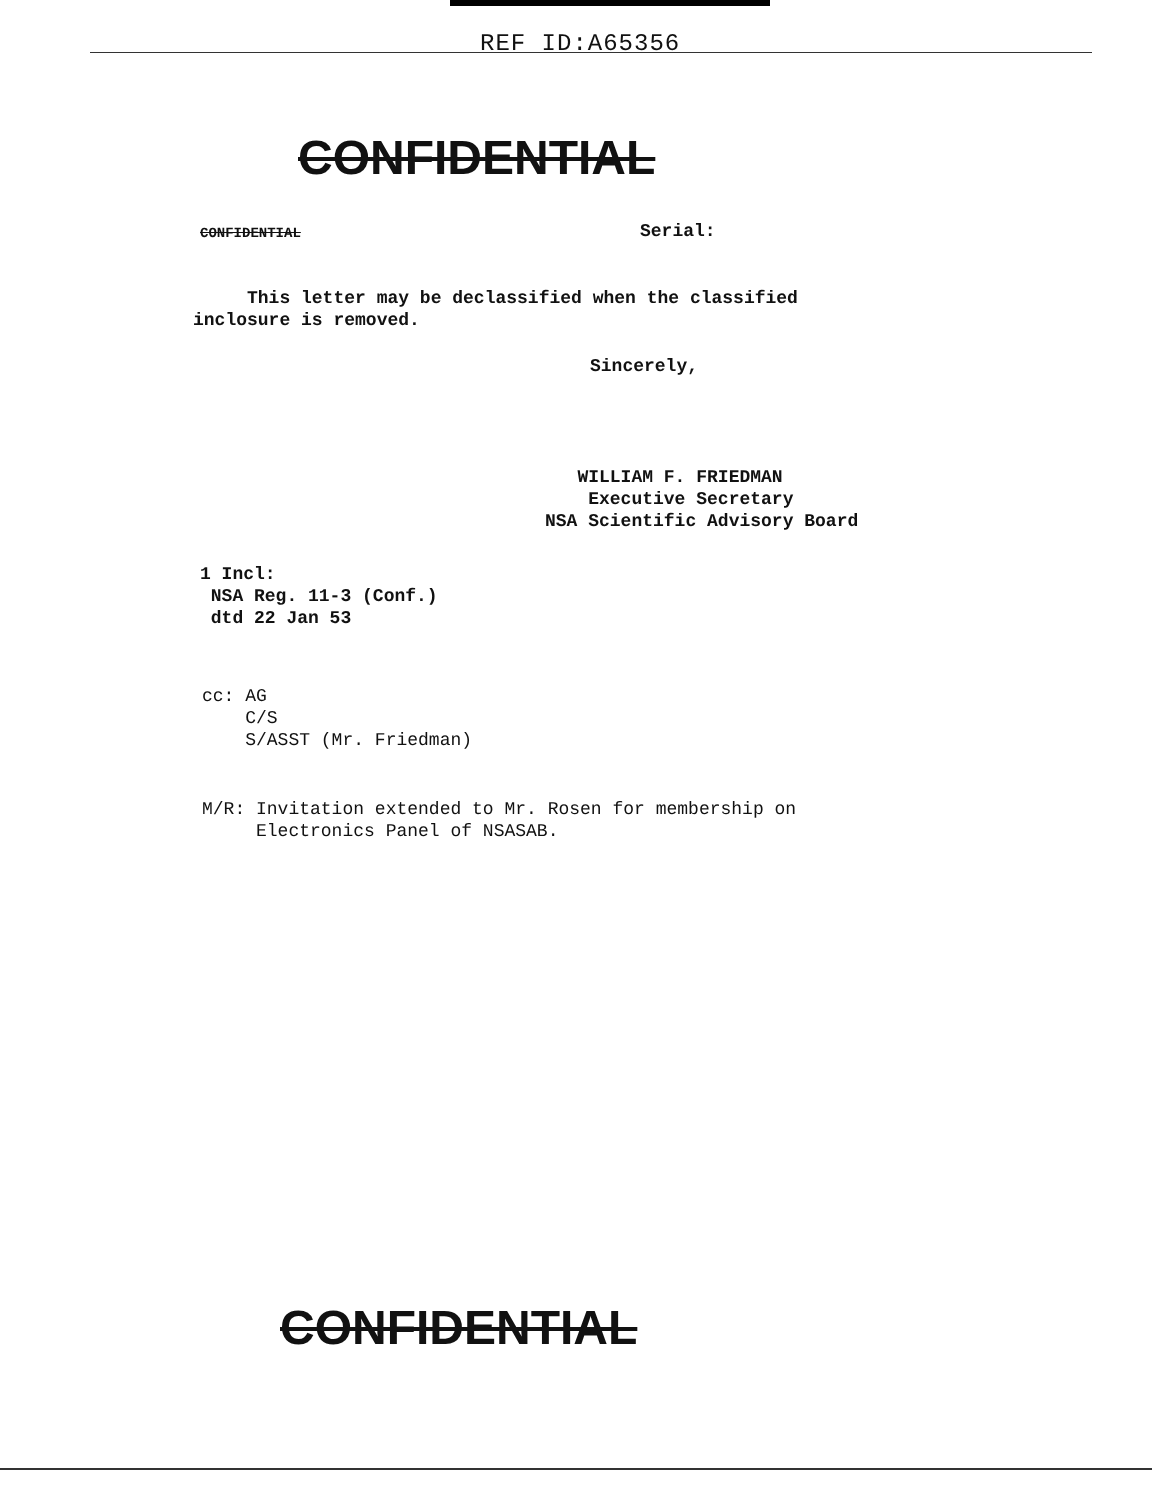REF ID:A65356
CONFIDENTIAL
CONFIDENTIAL Serial:
This letter may be declassified when the classified
inclosure is removed.
Sincerely,
WILLIAM F. FRIEDMAN
Executive Secretary
NSA Scientific Advisory Board
1 Incl:
NSA Reg. 11-3 (Conf.)
dtd 22 Jan 53
cc: AG
C/S
S/ASST (Mr. Friedman)
M/R: Invitation extended to Mr. Rosen for membership on
Electronics Panel of NSASAB.
CONFIDENTIAL